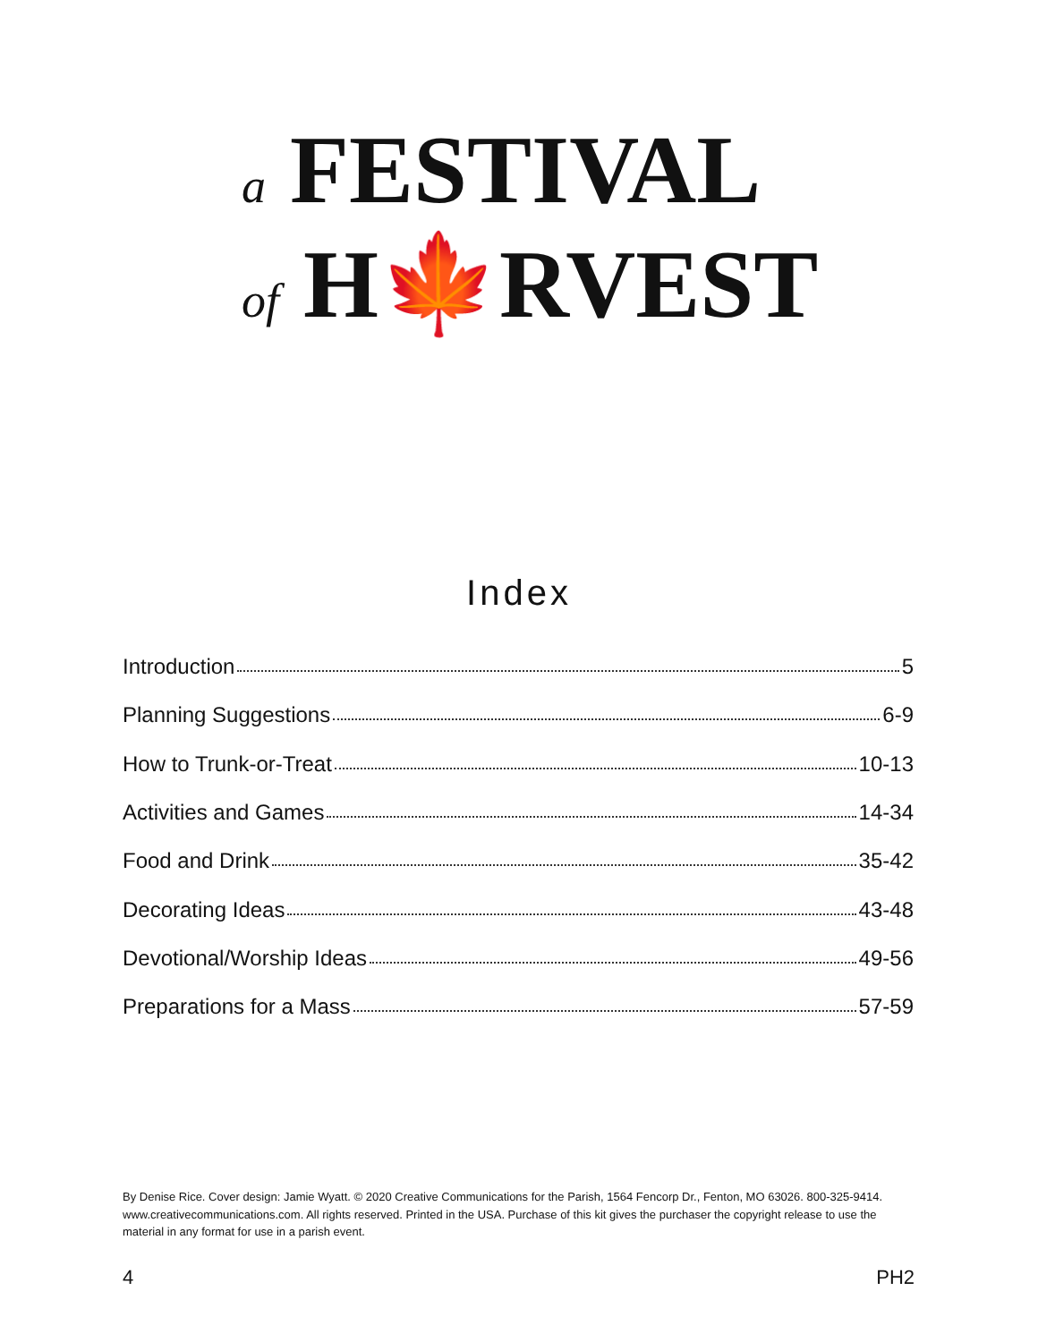a FESTIVAL
of H🍁RVEST
Index
Introduction 5
Planning Suggestions 6-9
How to Trunk-or-Treat 10-13
Activities and Games 14-34
Food and Drink 35-42
Decorating Ideas 43-48
Devotional/Worship Ideas 49-56
Preparations for a Mass 57-59
By Denise Rice. Cover design: Jamie Wyatt. © 2020 Creative Communications for the Parish, 1564 Fencorp Dr., Fenton, MO 63026. 800-325-9414. www.creativecommunications.com. All rights reserved. Printed in the USA. Purchase of this kit gives the purchaser the copyright release to use the material in any format for use in a parish event.
4 PH2